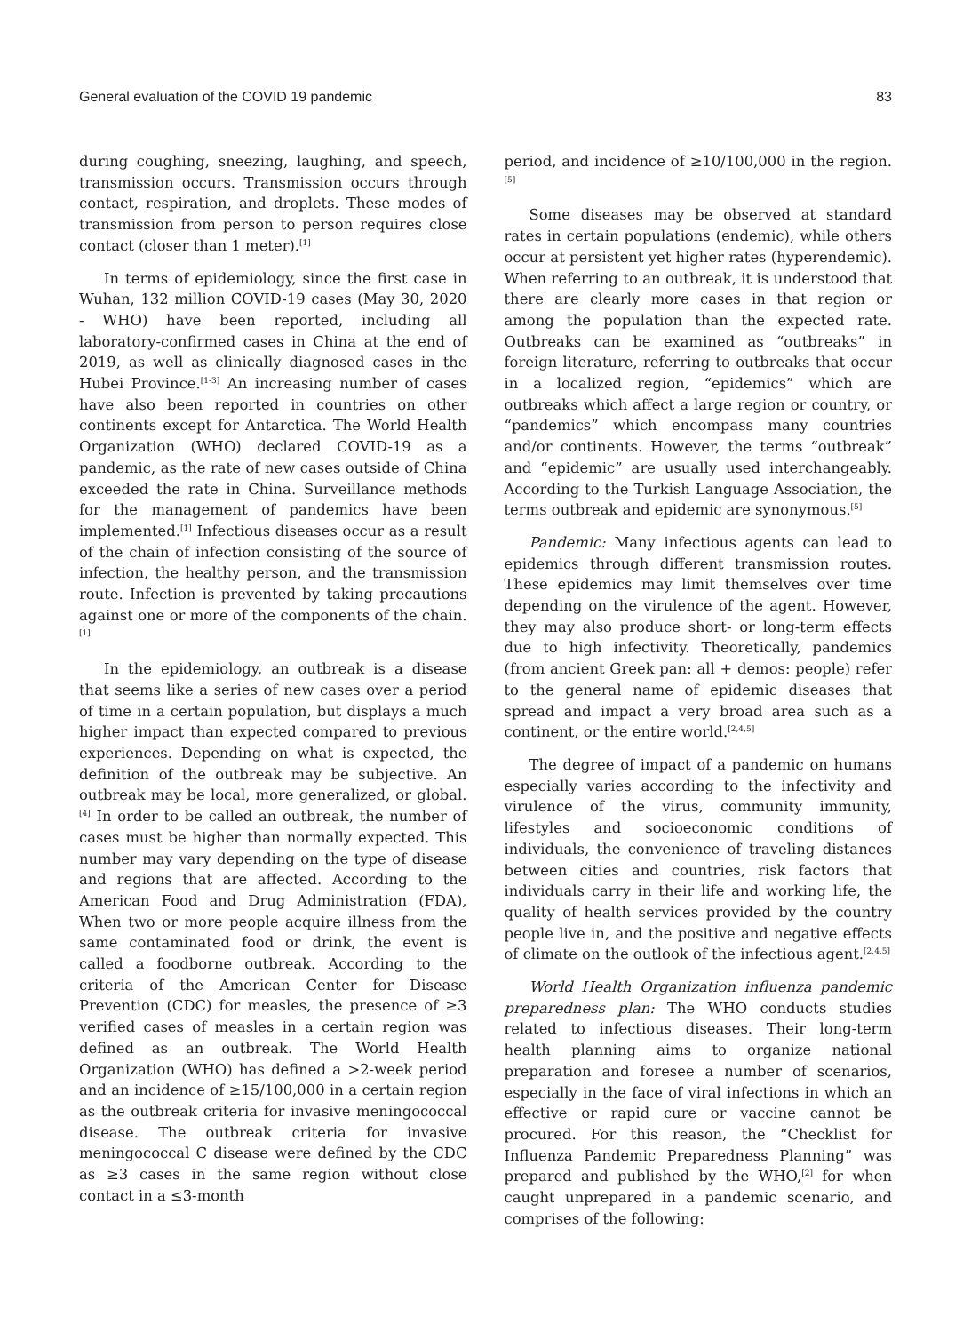General evaluation of the COVID 19 pandemic 83
during coughing, sneezing, laughing, and speech, transmission occurs. Transmission occurs through contact, respiration, and droplets. These modes of transmission from person to person requires close contact (closer than 1 meter).<sup>[1]</sup>
In terms of epidemiology, since the first case in Wuhan, 132 million COVID-19 cases (May 30, 2020 - WHO) have been reported, including all laboratory-confirmed cases in China at the end of 2019, as well as clinically diagnosed cases in the Hubei Province.<sup>[1-3]</sup> An increasing number of cases have also been reported in countries on other continents except for Antarctica. The World Health Organization (WHO) declared COVID-19 as a pandemic, as the rate of new cases outside of China exceeded the rate in China. Surveillance methods for the management of pandemics have been implemented.<sup>[1]</sup> Infectious diseases occur as a result of the chain of infection consisting of the source of infection, the healthy person, and the transmission route. Infection is prevented by taking precautions against one or more of the components of the chain.<sup>[1]</sup>
In the epidemiology, an outbreak is a disease that seems like a series of new cases over a period of time in a certain population, but displays a much higher impact than expected compared to previous experiences. Depending on what is expected, the definition of the outbreak may be subjective. An outbreak may be local, more generalized, or global.<sup>[4]</sup> In order to be called an outbreak, the number of cases must be higher than normally expected. This number may vary depending on the type of disease and regions that are affected. According to the American Food and Drug Administration (FDA), When two or more people acquire illness from the same contaminated food or drink, the event is called a foodborne outbreak. According to the criteria of the American Center for Disease Prevention (CDC) for measles, the presence of ≥3 verified cases of measles in a certain region was defined as an outbreak. The World Health Organization (WHO) has defined a >2-week period and an incidence of ≥15/100,000 in a certain region as the outbreak criteria for invasive meningococcal disease. The outbreak criteria for invasive meningococcal C disease were defined by the CDC as ≥3 cases in the same region without close contact in a ≤3-month
period, and incidence of ≥10/100,000 in the region.<sup>[5]</sup>
Some diseases may be observed at standard rates in certain populations (endemic), while others occur at persistent yet higher rates (hyperendemic). When referring to an outbreak, it is understood that there are clearly more cases in that region or among the population than the expected rate. Outbreaks can be examined as “outbreaks” in foreign literature, referring to outbreaks that occur in a localized region, “epidemics” which are outbreaks which affect a large region or country, or “pandemics” which encompass many countries and/or continents. However, the terms “outbreak” and “epidemic” are usually used interchangeably. According to the Turkish Language Association, the terms outbreak and epidemic are synonymous.<sup>[5]</sup>
Pandemic: Many infectious agents can lead to epidemics through different transmission routes. These epidemics may limit themselves over time depending on the virulence of the agent. However, they may also produce short- or long-term effects due to high infectivity. Theoretically, pandemics (from ancient Greek pan: all + demos: people) refer to the general name of epidemic diseases that spread and impact a very broad area such as a continent, or the entire world.<sup>[2,4,5]</sup>
The degree of impact of a pandemic on humans especially varies according to the infectivity and virulence of the virus, community immunity, lifestyles and socioeconomic conditions of individuals, the convenience of traveling distances between cities and countries, risk factors that individuals carry in their life and working life, the quality of health services provided by the country people live in, and the positive and negative effects of climate on the outlook of the infectious agent.<sup>[2,4,5]</sup>
World Health Organization influenza pandemic preparedness plan: The WHO conducts studies related to infectious diseases. Their long-term health planning aims to organize national preparation and foresee a number of scenarios, especially in the face of viral infections in which an effective or rapid cure or vaccine cannot be procured. For this reason, the “Checklist for Influenza Pandemic Preparedness Planning” was prepared and published by the WHO,<sup>[2]</sup> for when caught unprepared in a pandemic scenario, and comprises of the following: